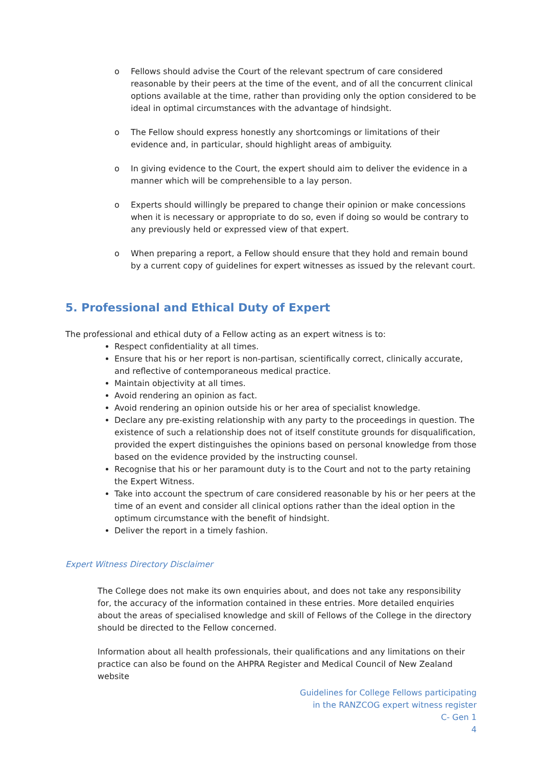o Fellows should advise the Court of the relevant spectrum of care considered reasonable by their peers at the time of the event, and of all the concurrent clinical options available at the time, rather than providing only the option considered to be ideal in optimal circumstances with the advantage of hindsight.
o The Fellow should express honestly any shortcomings or limitations of their evidence and, in particular, should highlight areas of ambiguity.
o In giving evidence to the Court, the expert should aim to deliver the evidence in a manner which will be comprehensible to a lay person.
o Experts should willingly be prepared to change their opinion or make concessions when it is necessary or appropriate to do so, even if doing so would be contrary to any previously held or expressed view of that expert.
o When preparing a report, a Fellow should ensure that they hold and remain bound by a current copy of guidelines for expert witnesses as issued by the relevant court.
5. Professional and Ethical Duty of Expert
The professional and ethical duty of a Fellow acting as an expert witness is to:
Respect confidentiality at all times.
Ensure that his or her report is non-partisan, scientifically correct, clinically accurate, and reflective of contemporaneous medical practice.
Maintain objectivity at all times.
Avoid rendering an opinion as fact.
Avoid rendering an opinion outside his or her area of specialist knowledge.
Declare any pre-existing relationship with any party to the proceedings in question. The existence of such a relationship does not of itself constitute grounds for disqualification, provided the expert distinguishes the opinions based on personal knowledge from those based on the evidence provided by the instructing counsel.
Recognise that his or her paramount duty is to the Court and not to the party retaining the Expert Witness.
Take into account the spectrum of care considered reasonable by his or her peers at the time of an event and consider all clinical options rather than the ideal option in the optimum circumstance with the benefit of hindsight.
Deliver the report in a timely fashion.
Expert Witness Directory Disclaimer
The College does not make its own enquiries about, and does not take any responsibility for, the accuracy of the information contained in these entries. More detailed enquiries about the areas of specialised knowledge and skill of Fellows of the College in the directory should be directed to the Fellow concerned.
Information about all health professionals, their qualifications and any limitations on their practice can also be found on the AHPRA Register and Medical Council of New Zealand website
Guidelines for College Fellows participating
in the RANZCOG expert witness register
C- Gen 1
4